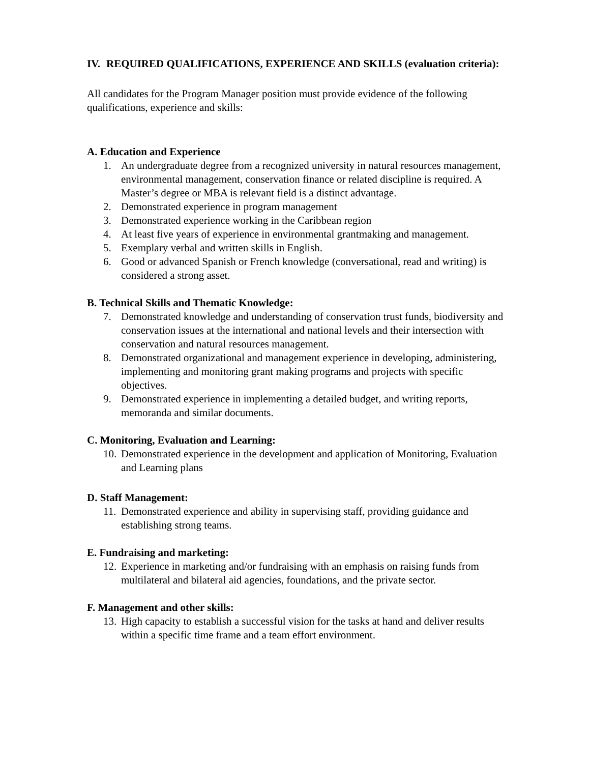IV. REQUIRED QUALIFICATIONS, EXPERIENCE AND SKILLS (evaluation criteria):
All candidates for the Program Manager position must provide evidence of the following qualifications, experience and skills:
A. Education and Experience
1. An undergraduate degree from a recognized university in natural resources management, environmental management, conservation finance or related discipline is required. A Master’s degree or MBA is relevant field is a distinct advantage.
2. Demonstrated experience in program management
3. Demonstrated experience working in the Caribbean region
4. At least five years of experience in environmental grantmaking and management.
5. Exemplary verbal and written skills in English.
6. Good or advanced Spanish or French knowledge (conversational, read and writing) is considered a strong asset.
B. Technical Skills and Thematic Knowledge:
7. Demonstrated knowledge and understanding of conservation trust funds, biodiversity and conservation issues at the international and national levels and their intersection with conservation and natural resources management.
8. Demonstrated organizational and management experience in developing, administering, implementing and monitoring grant making programs and projects with specific objectives.
9. Demonstrated experience in implementing a detailed budget, and writing reports, memoranda and similar documents.
C. Monitoring, Evaluation and Learning:
10. Demonstrated experience in the development and application of Monitoring, Evaluation and Learning plans
D. Staff Management:
11. Demonstrated experience and ability in supervising staff, providing guidance and establishing strong teams.
E. Fundraising and marketing:
12. Experience in marketing and/or fundraising with an emphasis on raising funds from multilateral and bilateral aid agencies, foundations, and the private sector.
F. Management and other skills:
13. High capacity to establish a successful vision for the tasks at hand and deliver results within a specific time frame and a team effort environment.